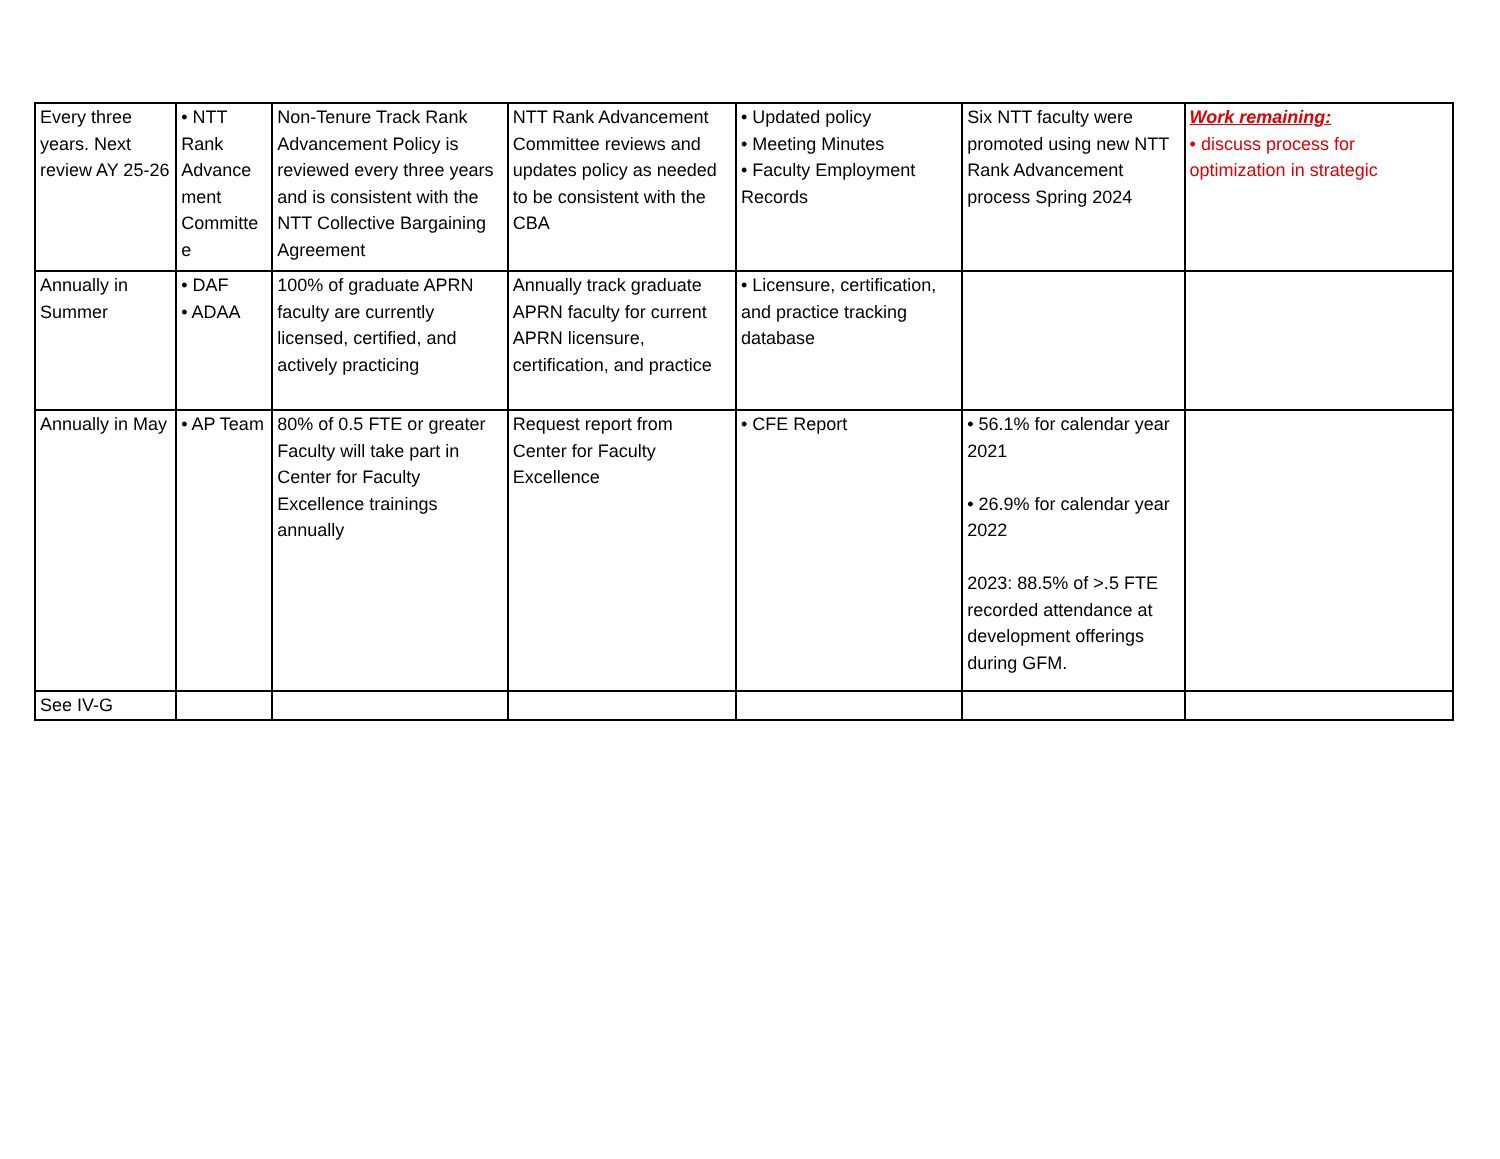| Every three years. Next review AY 25-26 | • NTT Rank Advance ment Committe e | Non-Tenure Track Rank Advancement Policy is reviewed every three years and is consistent with the NTT Collective Bargaining Agreement | NTT Rank Advancement Committee reviews and updates policy as needed to be consistent with the CBA | • Updated policy • Meeting Minutes • Faculty Employment Records | Six NTT faculty were promoted using new NTT Rank Advancement process Spring 2024 | Work remaining: • discuss process for optimization in strategic |
| Annually in Summer | • DAF • ADAA | 100% of graduate APRN faculty are currently licensed, certified, and actively practicing | Annually track graduate APRN faculty for current APRN licensure, certification, and practice | • Licensure, certification, and practice tracking database | | |
| Annually in May | • AP Team | 80% of 0.5 FTE or greater Faculty will take part in Center for Faculty Excellence trainings annually | Request report from Center for Faculty Excellence | • CFE Report | • 56.1% for calendar year 2021 • 26.9% for calendar year 2022 2023: 88.5% of >.5 FTE recorded attendance at development offerings during GFM. | |
| See IV-G | | | | | | |